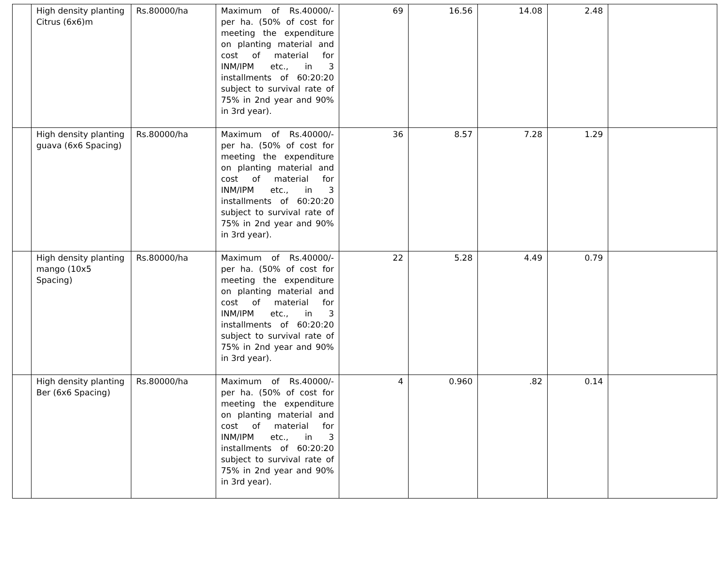| | High density planting Citrus (6x6)m | Rs.80000/ha | Maximum of Rs.40000/- per ha. (50% of cost for meeting the expenditure on planting material and cost of material for INM/IPM etc., in 3 installments of 60:20:20 subject to survival rate of 75% in 2nd year and 90% in 3rd year). | 69 | 16.56 | 14.08 | 2.48 | |
| | High density planting guava (6x6 Spacing) | Rs.80000/ha | Maximum of Rs.40000/- per ha. (50% of cost for meeting the expenditure on planting material and cost of material for INM/IPM etc., in 3 installments of 60:20:20 subject to survival rate of 75% in 2nd year and 90% in 3rd year). | 36 | 8.57 | 7.28 | 1.29 | |
| | High density planting mango (10x5 Spacing) | Rs.80000/ha | Maximum of Rs.40000/- per ha. (50% of cost for meeting the expenditure on planting material and cost of material for INM/IPM etc., in 3 installments of 60:20:20 subject to survival rate of 75% in 2nd year and 90% in 3rd year). | 22 | 5.28 | 4.49 | 0.79 | |
| | High density planting Ber (6x6 Spacing) | Rs.80000/ha | Maximum of Rs.40000/- per ha. (50% of cost for meeting the expenditure on planting material and cost of material for INM/IPM etc., in 3 installments of 60:20:20 subject to survival rate of 75% in 2nd year and 90% in 3rd year). | 4 | 0.960 | .82 | 0.14 | |